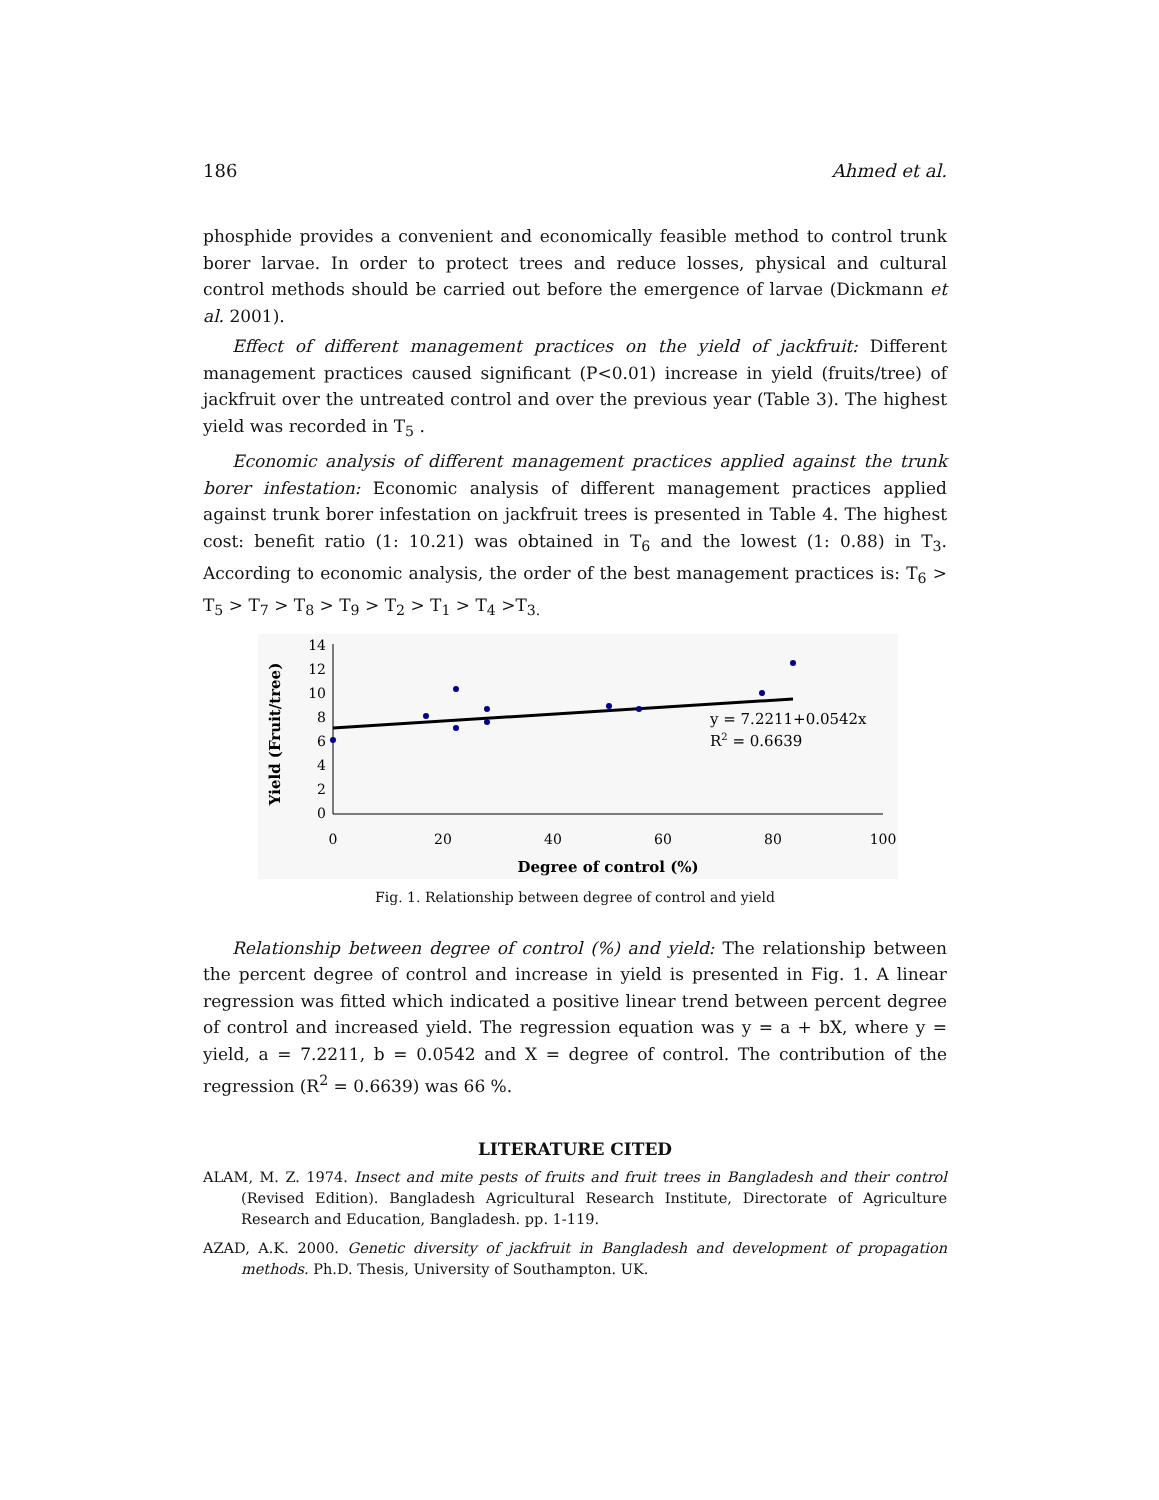186 Ahmed et al.
phosphide provides a convenient and economically feasible method to control trunk borer larvae. In order to protect trees and reduce losses, physical and cultural control methods should be carried out before the emergence of larvae (Dickmann et al. 2001).
Effect of different management practices on the yield of jackfruit: Different management practices caused significant (P<0.01) increase in yield (fruits/tree) of jackfruit over the untreated control and over the previous year (Table 3). The highest yield was recorded in T<sub>5</sub> .
Economic analysis of different management practices applied against the trunk borer infestation: Economic analysis of different management practices applied against trunk borer infestation on jackfruit trees is presented in Table 4. The highest cost: benefit ratio (1: 10.21) was obtained in T<sub>6</sub> and the lowest (1: 0.88) in T<sub>3</sub>. According to economic analysis, the order of the best management practices is: T<sub>6</sub> > T<sub>5</sub> > T<sub>7</sub> > T<sub>8</sub> > T<sub>9</sub> > T<sub>2</sub> > T<sub>1</sub> > T<sub>4</sub> >T<sub>3.</sub>
14
12
10
8
6
4
2
0
0
20
40
60
80
100
Degree of control (%)
Yield (Fruit/tree)
y = 7.2211+0.0542x
R2 = 0.6639
Fig. 1. Relationship between degree of control and yield
Relationship between degree of control (%) and yield: The relationship between the percent degree of control and increase in yield is presented in Fig. 1. A linear regression was fitted which indicated a positive linear trend between percent degree of control and increased yield. The regression equation was y = a + bX, where y = yield, a = 7.2211, b = 0.0542 and X = degree of control. The contribution of the regression (R<sup>2</sup> = 0.6639) was 66 %.
LITERATURE CITED
ALAM, M. Z. 1974. Insect and mite pests of fruits and fruit trees in Bangladesh and their control (Revised Edition). Bangladesh Agricultural Research Institute, Directorate of Agriculture Research and Education, Bangladesh. pp. 1-119.
AZAD, A.K. 2000. Genetic diversity of jackfruit in Bangladesh and development of propagation methods. Ph.D. Thesis, University of Southampton. UK.